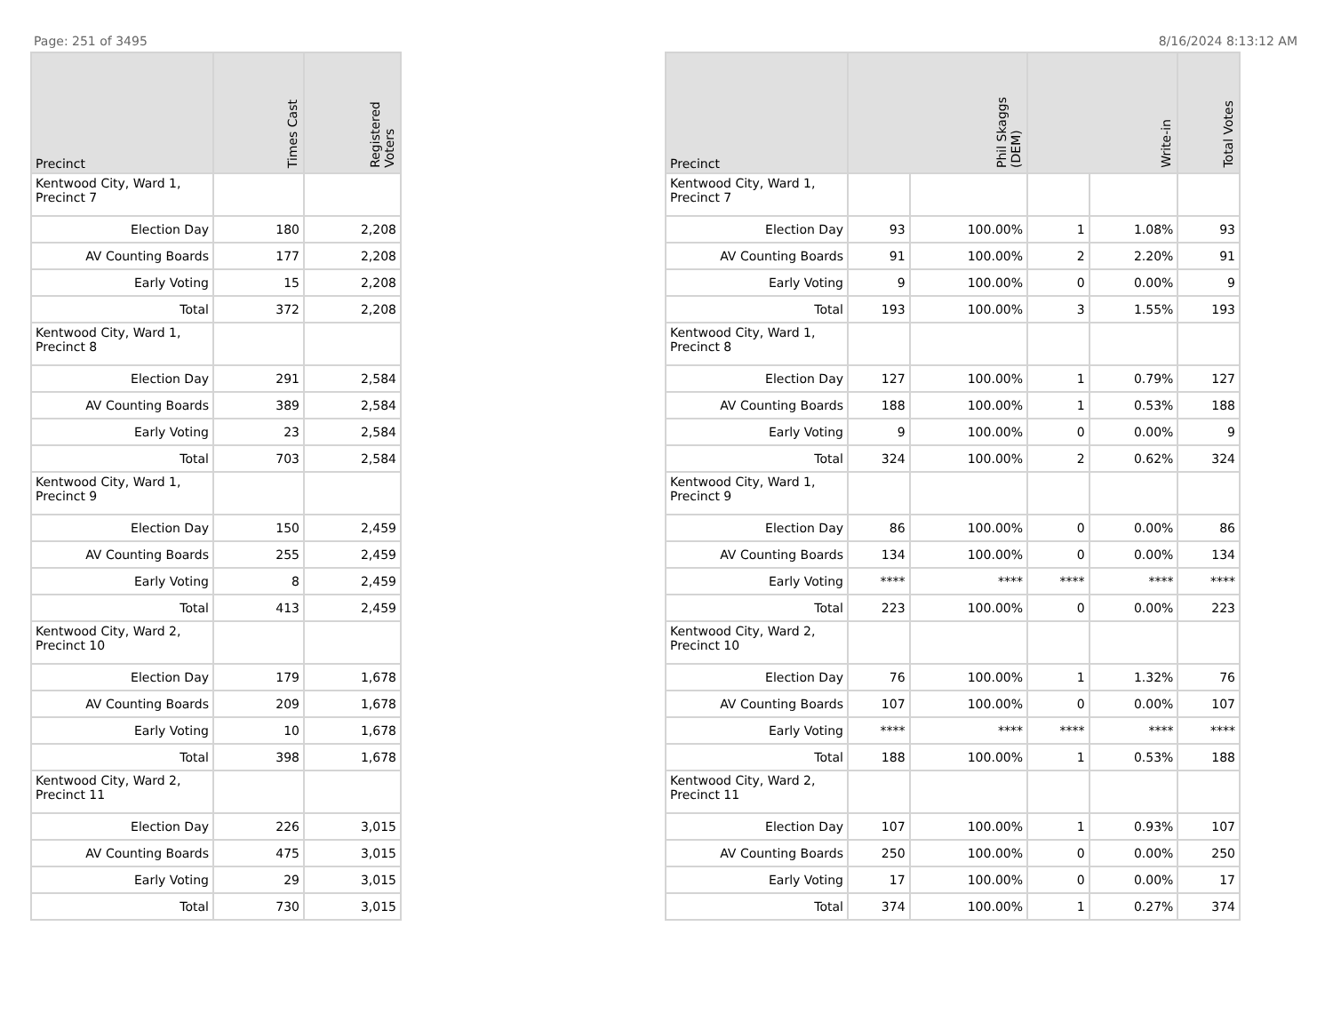Page: 251 of 3495 8/16/2024 8:13:12 AM
| Precinct | Times Cast | Registered Voters |
| --- | --- | --- |
| Kentwood City, Ward 1, Precinct 7 | | |
| Election Day | 180 | 2,208 |
| AV Counting Boards | 177 | 2,208 |
| Early Voting | 15 | 2,208 |
| Total | 372 | 2,208 |
| Kentwood City, Ward 1, Precinct 8 | | |
| Election Day | 291 | 2,584 |
| AV Counting Boards | 389 | 2,584 |
| Early Voting | 23 | 2,584 |
| Total | 703 | 2,584 |
| Kentwood City, Ward 1, Precinct 9 | | |
| Election Day | 150 | 2,459 |
| AV Counting Boards | 255 | 2,459 |
| Early Voting | 8 | 2,459 |
| Total | 413 | 2,459 |
| Kentwood City, Ward 2, Precinct 10 | | |
| Election Day | 179 | 1,678 |
| AV Counting Boards | 209 | 1,678 |
| Early Voting | 10 | 1,678 |
| Total | 398 | 1,678 |
| Kentwood City, Ward 2, Precinct 11 | | |
| Election Day | 226 | 3,015 |
| AV Counting Boards | 475 | 3,015 |
| Early Voting | 29 | 3,015 |
| Total | 730 | 3,015 |
| Precinct | Phil Skaggs (DEM) | | Write-in | | Total Votes |
| --- | --- | --- | --- | --- | --- |
| Kentwood City, Ward 1, Precinct 7 | | | | | |
| Election Day | 93 | 100.00% | 1 | 1.08% | 93 |
| AV Counting Boards | 91 | 100.00% | 2 | 2.20% | 91 |
| Early Voting | 9 | 100.00% | 0 | 0.00% | 9 |
| Total | 193 | 100.00% | 3 | 1.55% | 193 |
| Kentwood City, Ward 1, Precinct 8 | | | | | |
| Election Day | 127 | 100.00% | 1 | 0.79% | 127 |
| AV Counting Boards | 188 | 100.00% | 1 | 0.53% | 188 |
| Early Voting | 9 | 100.00% | 0 | 0.00% | 9 |
| Total | 324 | 100.00% | 2 | 0.62% | 324 |
| Kentwood City, Ward 1, Precinct 9 | | | | | |
| Election Day | 86 | 100.00% | 0 | 0.00% | 86 |
| AV Counting Boards | 134 | 100.00% | 0 | 0.00% | 134 |
| Early Voting | **** | **** | **** | **** | **** |
| Total | 223 | 100.00% | 0 | 0.00% | 223 |
| Kentwood City, Ward 2, Precinct 10 | | | | | |
| Election Day | 76 | 100.00% | 1 | 1.32% | 76 |
| AV Counting Boards | 107 | 100.00% | 0 | 0.00% | 107 |
| Early Voting | **** | **** | **** | **** | **** |
| Total | 188 | 100.00% | 1 | 0.53% | 188 |
| Kentwood City, Ward 2, Precinct 11 | | | | | |
| Election Day | 107 | 100.00% | 1 | 0.93% | 107 |
| AV Counting Boards | 250 | 100.00% | 0 | 0.00% | 250 |
| Early Voting | 17 | 100.00% | 0 | 0.00% | 17 |
| Total | 374 | 100.00% | 1 | 0.27% | 374 |